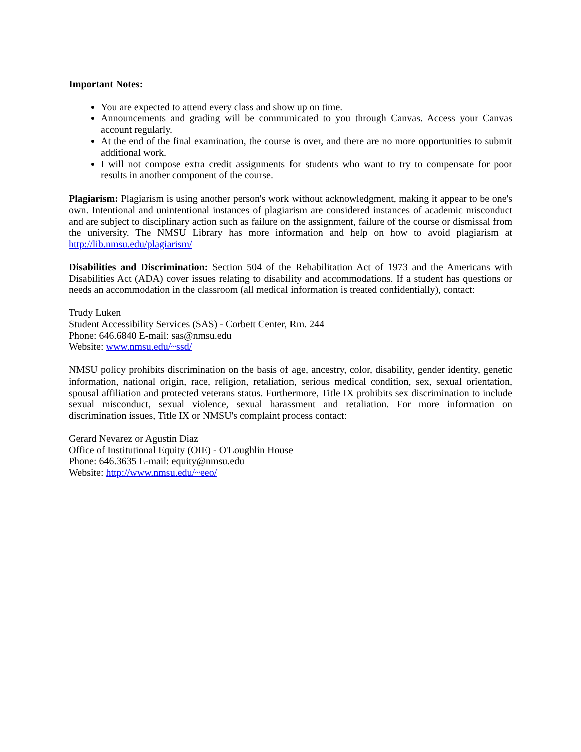Important Notes:
You are expected to attend every class and show up on time.
Announcements and grading will be communicated to you through Canvas. Access your Canvas account regularly.
At the end of the final examination, the course is over, and there are no more opportunities to submit additional work.
I will not compose extra credit assignments for students who want to try to compensate for poor results in another component of the course.
Plagiarism: Plagiarism is using another person's work without acknowledgment, making it appear to be one's own. Intentional and unintentional instances of plagiarism are considered instances of academic misconduct and are subject to disciplinary action such as failure on the assignment, failure of the course or dismissal from the university. The NMSU Library has more information and help on how to avoid plagiarism at http://lib.nmsu.edu/plagiarism/
Disabilities and Discrimination: Section 504 of the Rehabilitation Act of 1973 and the Americans with Disabilities Act (ADA) cover issues relating to disability and accommodations. If a student has questions or needs an accommodation in the classroom (all medical information is treated confidentially), contact:
Trudy Luken
Student Accessibility Services (SAS) - Corbett Center, Rm. 244
Phone: 646.6840 E-mail: sas@nmsu.edu
Website: www.nmsu.edu/~ssd/
NMSU policy prohibits discrimination on the basis of age, ancestry, color, disability, gender identity, genetic information, national origin, race, religion, retaliation, serious medical condition, sex, sexual orientation, spousal affiliation and protected veterans status. Furthermore, Title IX prohibits sex discrimination to include sexual misconduct, sexual violence, sexual harassment and retaliation. For more information on discrimination issues, Title IX or NMSU's complaint process contact:
Gerard Nevarez or Agustin Diaz
Office of Institutional Equity (OIE) - O'Loughlin House
Phone: 646.3635 E-mail: equity@nmsu.edu
Website: http://www.nmsu.edu/~eeo/